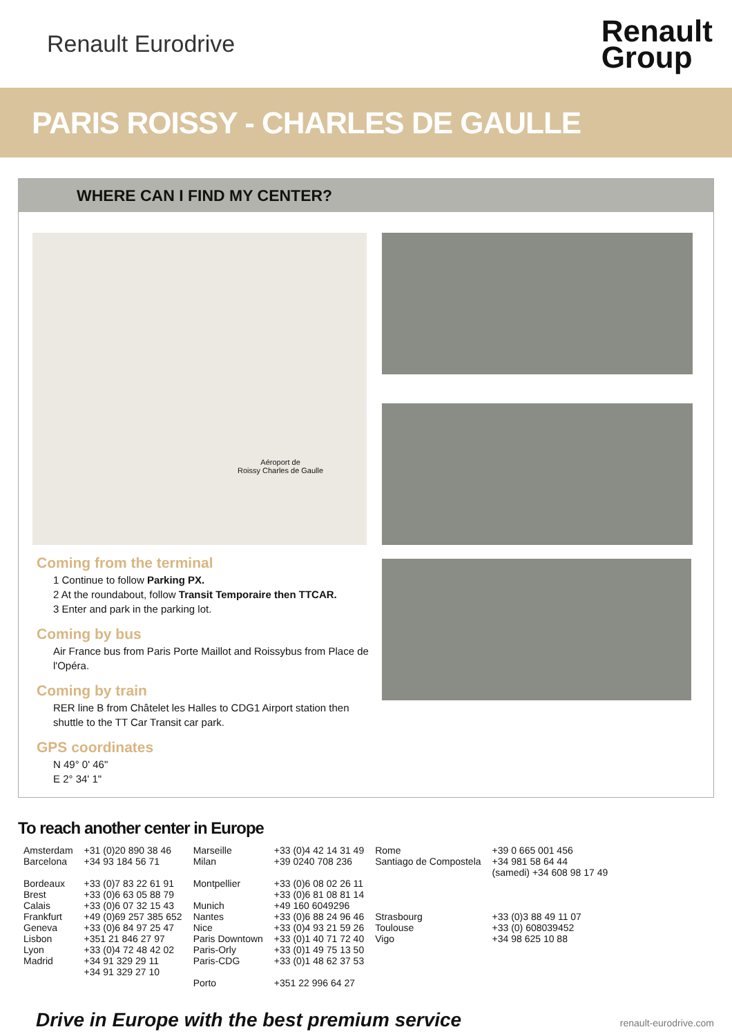Renault Eurodrive
Renault
Group
PARIS ROISSY - CHARLES DE GAULLE
WHERE CAN I FIND MY CENTER?
Aéroport de
Roissy Charles de Gaulle
Coming from the terminal
1 Continue to follow Parking PX.
2 At the roundabout, follow Transit Temporaire then TTCAR.
3 Enter and park in the parking lot.
Coming by bus
Air France bus from Paris Porte Maillot and Roissybus from Place de l'Opéra.
Coming by train
RER line B from Châtelet les Halles to CDG1 Airport station then shuttle to the TT Car Transit car park.
GPS coordinates
N 49° 0' 46"
E 2° 34' 1"
To reach another center in Europe
| Amsterdam | +31 (0)20 890 38 46 | Marseille | +33 (0)4 42 14 31 49 | Rome | +39 0 665 001 456 |
| Barcelona | +34 93 184 56 71 | Milan | +39 0240 708 236 | Santiago de Compostela | +34 981 58 64 44 (samedi) +34 608 98 17 49 |
| Bordeaux | +33 (0)7 83 22 61 91 | Montpellier | +33 (0)6 08 02 26 11 | | |
| Brest | +33 (0)6 63 05 88 79 | | +33 (0)6 81 08 81 14 | | |
| Calais | +33 (0)6 07 32 15 43 | Munich | +49 160 6049296 | | |
| Frankfurt | +49 (0)69 257 385 652 | Nantes | +33 (0)6 88 24 96 46 | Strasbourg | +33 (0)3 88 49 11 07 |
| Geneva | +33 (0)6 84 97 25 47 | Nice | +33 (0)4 93 21 59 26 | Toulouse | +33 (0) 608039452 |
| Lisbon | +351 21 846 27 97 | Paris Downtown | +33 (0)1 40 71 72 40 | Vigo | +34 98 625 10 88 |
| Lyon | +33 (0)4 72 48 42 02 | Paris-Orly | +33 (0)1 49 75 13 50 | | |
| Madrid | +34 91 329 29 11 +34 91 329 27 10 | Paris-CDG | +33 (0)1 48 62 37 53 | | |
| | | Porto | +351 22 996 64 27 | | |
Drive in Europe with the best premium service renault-eurodrive.com